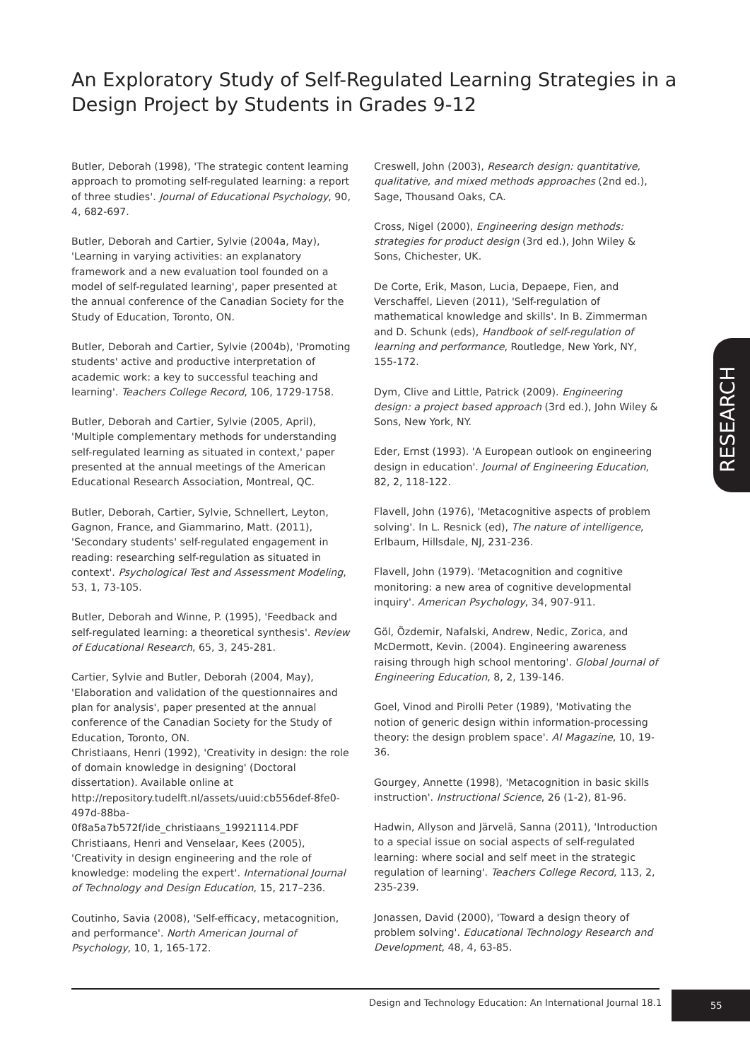An Exploratory Study of Self-Regulated Learning Strategies in a Design Project by Students in Grades 9-12
Butler, Deborah (1998), 'The strategic content learning approach to promoting self-regulated learning: a report of three studies'. Journal of Educational Psychology, 90, 4, 682-697.
Butler, Deborah and Cartier, Sylvie (2004a, May), 'Learning in varying activities: an explanatory framework and a new evaluation tool founded on a model of self-regulated learning', paper presented at the annual conference of the Canadian Society for the Study of Education, Toronto, ON.
Butler, Deborah and Cartier, Sylvie (2004b), 'Promoting students' active and productive interpretation of academic work: a key to successful teaching and learning'. Teachers College Record, 106, 1729-1758.
Butler, Deborah and Cartier, Sylvie (2005, April), 'Multiple complementary methods for understanding self-regulated learning as situated in context,' paper presented at the annual meetings of the American Educational Research Association, Montreal, QC.
Butler, Deborah, Cartier, Sylvie, Schnellert, Leyton, Gagnon, France, and Giammarino, Matt. (2011), 'Secondary students' self-regulated engagement in reading: researching self-regulation as situated in context'. Psychological Test and Assessment Modeling, 53, 1, 73-105.
Butler, Deborah and Winne, P. (1995), 'Feedback and self-regulated learning: a theoretical synthesis'. Review of Educational Research, 65, 3, 245-281.
Cartier, Sylvie and Butler, Deborah (2004, May), 'Elaboration and validation of the questionnaires and plan for analysis', paper presented at the annual conference of the Canadian Society for the Study of Education, Toronto, ON.
Christiaans, Henri (1992), 'Creativity in design: the role of domain knowledge in designing' (Doctoral dissertation). Available online at http://repository.tudelft.nl/assets/uuid:cb556def-8fe0-497d-88ba-0f8a5a7b572f/ide_christiaans_19921114.PDF
Christiaans, Henri and Venselaar, Kees (2005), 'Creativity in design engineering and the role of knowledge: modeling the expert'. International Journal of Technology and Design Education, 15, 217–236.
Coutinho, Savia (2008), 'Self-efficacy, metacognition, and performance'. North American Journal of Psychology, 10, 1, 165-172.
Creswell, John (2003), Research design: quantitative, qualitative, and mixed methods approaches (2nd ed.), Sage, Thousand Oaks, CA.
Cross, Nigel (2000), Engineering design methods: strategies for product design (3rd ed.), John Wiley & Sons, Chichester, UK.
De Corte, Erik, Mason, Lucia, Depaepe, Fien, and Verschaffel, Lieven (2011), 'Self-regulation of mathematical knowledge and skills'. In B. Zimmerman and D. Schunk (eds), Handbook of self-regulation of learning and performance, Routledge, New York, NY, 155-172.
Dym, Clive and Little, Patrick (2009). Engineering design: a project based approach (3rd ed.), John Wiley & Sons, New York, NY.
Eder, Ernst (1993). 'A European outlook on engineering design in education'. Journal of Engineering Education, 82, 2, 118-122.
Flavell, John (1976), 'Metacognitive aspects of problem solving'. In L. Resnick (ed), The nature of intelligence, Erlbaum, Hillsdale, NJ, 231-236.
Flavell, John (1979). 'Metacognition and cognitive monitoring: a new area of cognitive developmental inquiry'. American Psychology, 34, 907-911.
Göl, Özdemir, Nafalski, Andrew, Nedic, Zorica, and McDermott, Kevin. (2004). Engineering awareness raising through high school mentoring'. Global Journal of Engineering Education, 8, 2, 139-146.
Goel, Vinod and Pirolli Peter (1989), 'Motivating the notion of generic design within information-processing theory: the design problem space'. AI Magazine, 10, 19-36.
Gourgey, Annette (1998), 'Metacognition in basic skills instruction'. Instructional Science, 26 (1-2), 81-96.
Hadwin, Allyson and Järvelä, Sanna (2011), 'Introduction to a special issue on social aspects of self-regulated learning: where social and self meet in the strategic regulation of learning'. Teachers College Record, 113, 2, 235-239.
Jonassen, David (2000), 'Toward a design theory of problem solving'. Educational Technology Research and Development, 48, 4, 63-85.
RESEARCH
Design and Technology Education: An International Journal 18.1
55